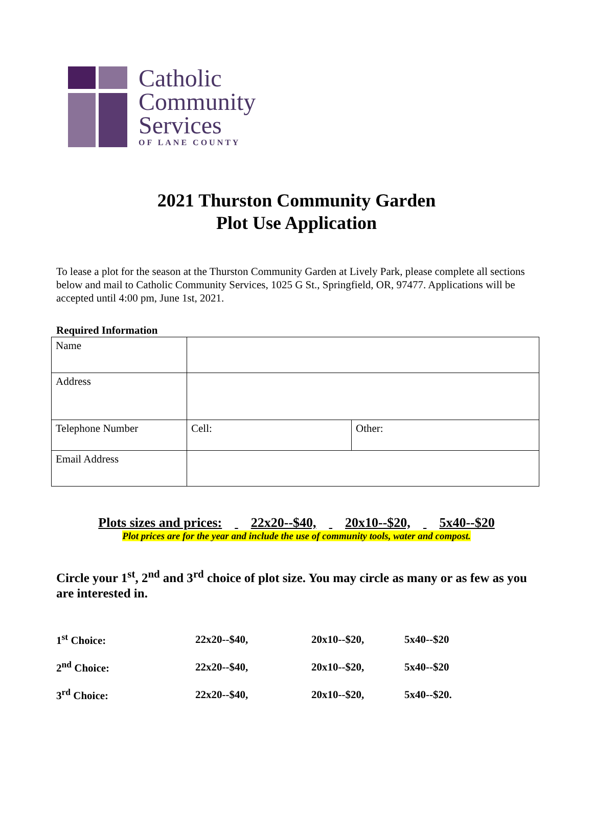Catholic
Community
Services
OF LANE COUNTY
2021 Thurston Community Garden
Plot Use Application
To lease a plot for the season at the Thurston Community Garden at Lively Park, please complete all sections below and mail to Catholic Community Services, 1025 G St., Springfield, OR, 97477. Applications will be accepted until 4:00 pm, June 1st, 2021.
Required Information
| Name | | |
| Address | | |
| Telephone Number | Cell: | Other: |
| Email Address | | |
Plots sizes and prices: 22x20--$40, 20x10--$20, 5x40--$20
Plot prices are for the year and include the use of community tools, water and compost.
Circle your 1<sup>st</sup>, 2<sup>nd</sup> and 3<sup>rd</sup> choice of plot size. You may circle as many or as few as you are interested in.
| 1<sup>st</sup> Choice: | 22x20--$40, | 20x10--$20, | 5x40--$20 |
| 2<sup>nd</sup> Choice: | 22x20--$40, | 20x10--$20, | 5x40--$20 |
| 3<sup>rd</sup> Choice: | 22x20--$40, | 20x10--$20, | 5x40--$20. |